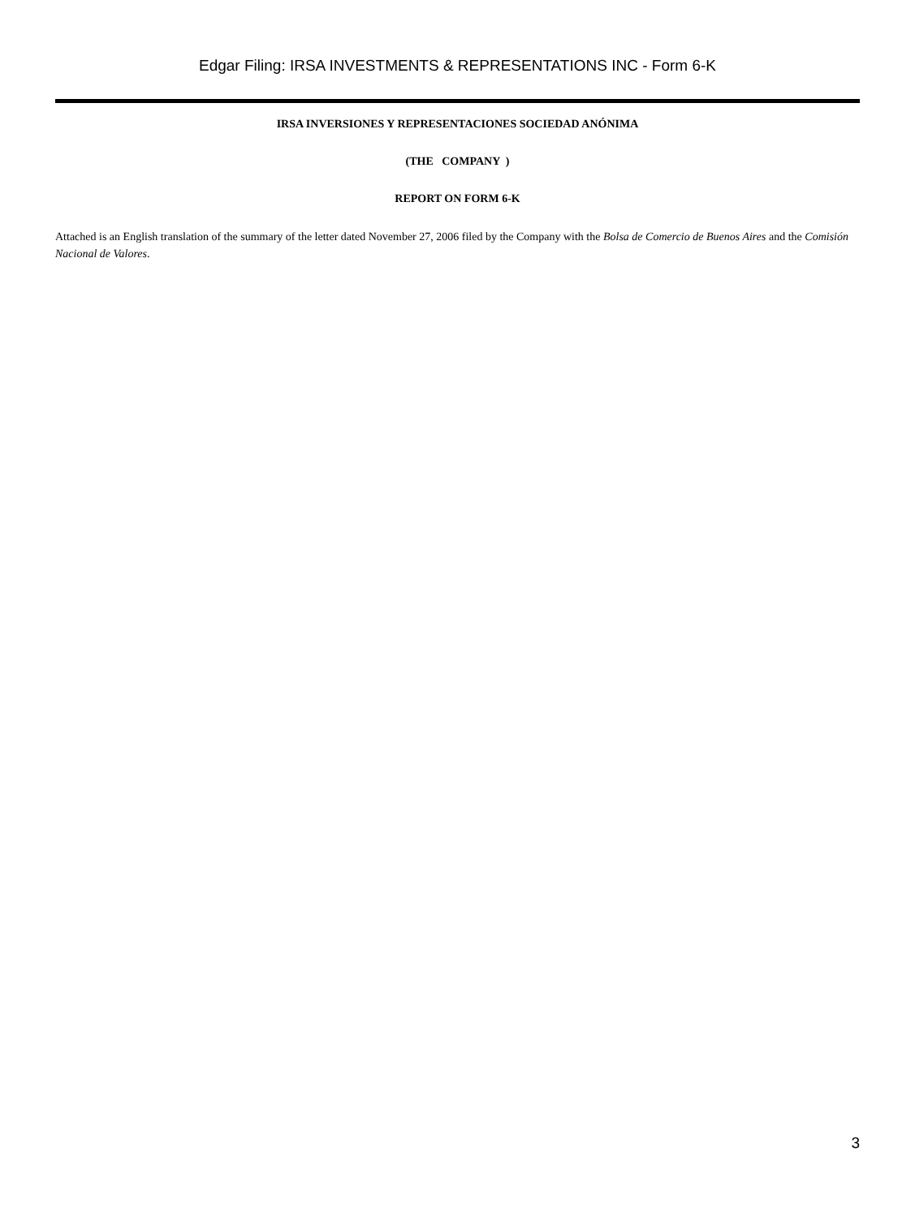Edgar Filing: IRSA INVESTMENTS & REPRESENTATIONS INC - Form 6-K
IRSA INVERSIONES Y REPRESENTACIONES SOCIEDAD ANÓNIMA
(THE COMPANY )
REPORT ON FORM 6-K
Attached is an English translation of the summary of the letter dated November 27, 2006 filed by the Company with the Bolsa de Comercio de Buenos Aires and the Comisión Nacional de Valores.
3